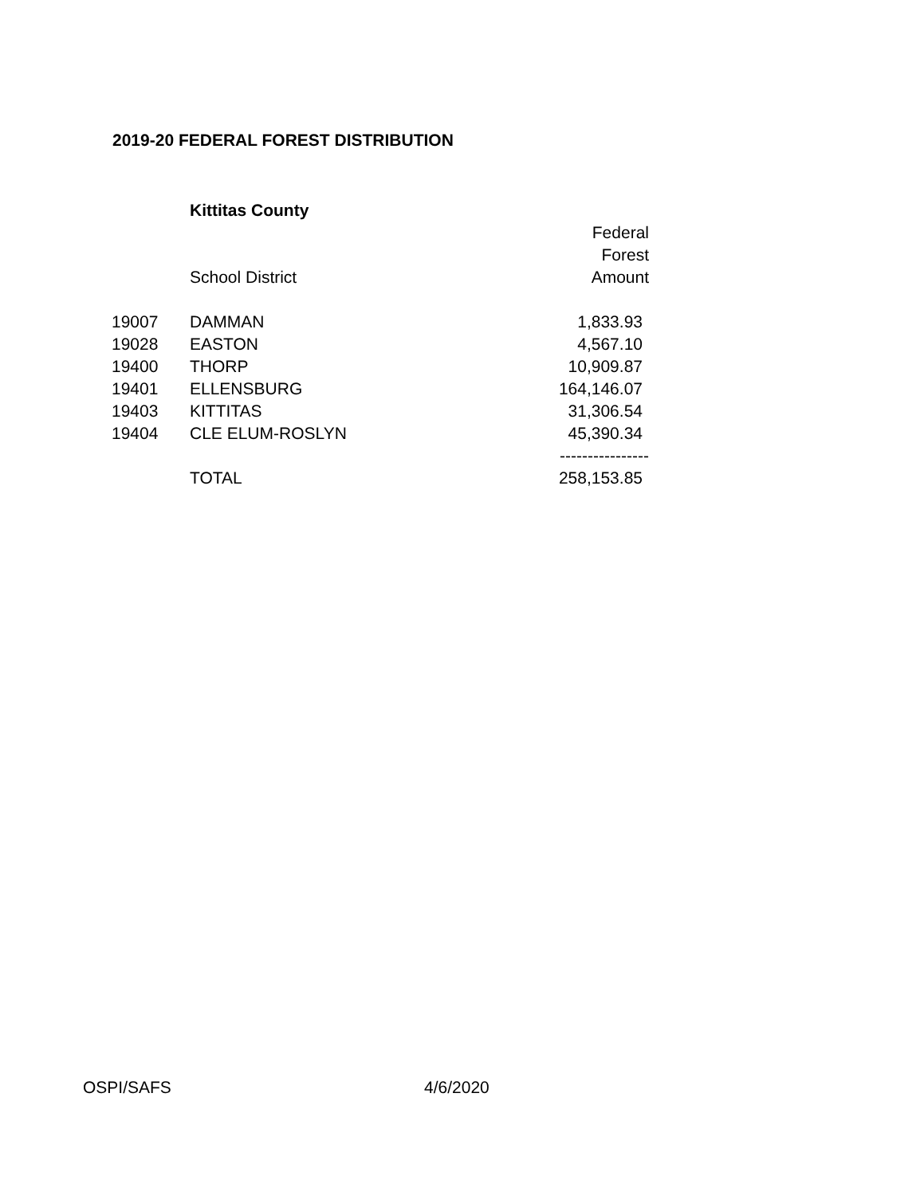2019-20 FEDERAL FOREST DISTRIBUTION
| | Kittitas County | |
| | | Federal |
| | | Forest |
| | School District | Amount |
| 19007 | DAMMAN | 1,833.93 |
| 19028 | EASTON | 4,567.10 |
| 19400 | THORP | 10,909.87 |
| 19401 | ELLENSBURG | 164,146.07 |
| 19403 | KITTITAS | 31,306.54 |
| 19404 | CLE ELUM-ROSLYN | 45,390.34 |
| | | ---------------- |
| | TOTAL | 258,153.85 |
OSPI/SAFS 4/6/2020